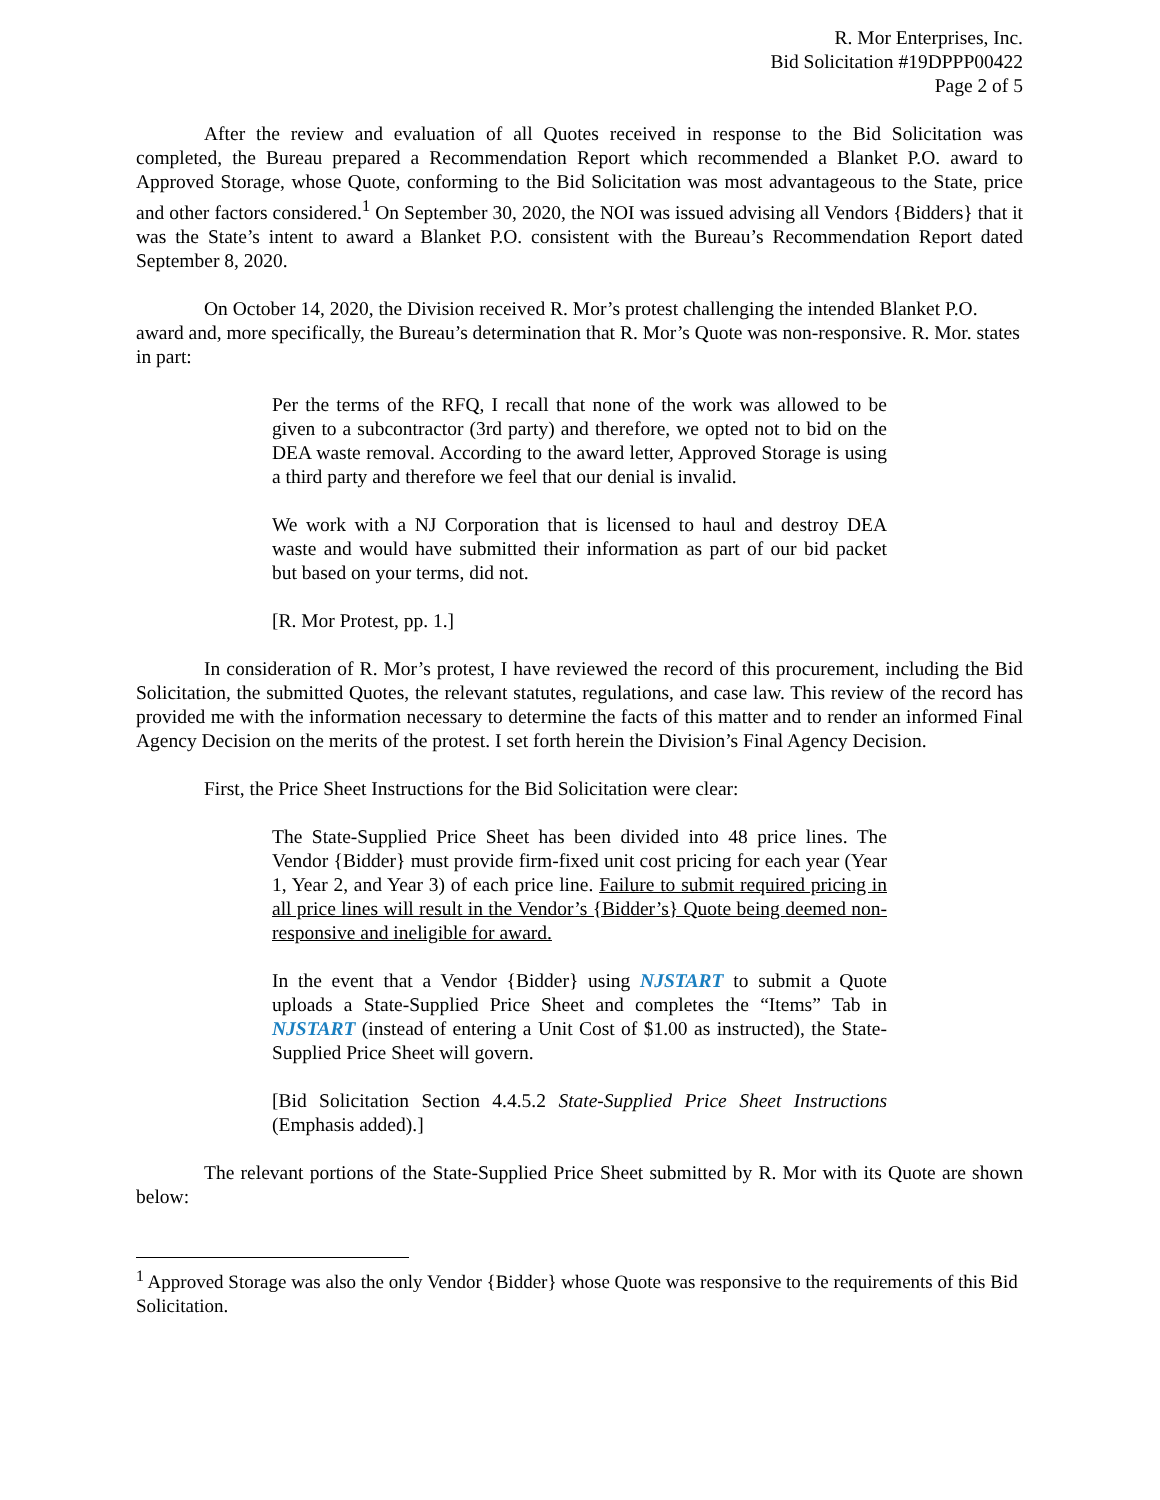R. Mor Enterprises, Inc.
Bid Solicitation #19DPPP00422
Page 2 of 5
After the review and evaluation of all Quotes received in response to the Bid Solicitation was completed, the Bureau prepared a Recommendation Report which recommended a Blanket P.O. award to Approved Storage, whose Quote, conforming to the Bid Solicitation was most advantageous to the State, price and other factors considered.<sup>1</sup> On September 30, 2020, the NOI was issued advising all Vendors {Bidders} that it was the State’s intent to award a Blanket P.O. consistent with the Bureau’s Recommendation Report dated September 8, 2020.
On October 14, 2020, the Division received R. Mor’s protest challenging the intended Blanket P.O. award and, more specifically, the Bureau’s determination that R. Mor’s Quote was non-responsive. R. Mor. states in part:
Per the terms of the RFQ, I recall that none of the work was allowed to be given to a subcontractor (3rd party) and therefore, we opted not to bid on the DEA waste removal. According to the award letter, Approved Storage is using a third party and therefore we feel that our denial is invalid.
We work with a NJ Corporation that is licensed to haul and destroy DEA waste and would have submitted their information as part of our bid packet but based on your terms, did not.
[R. Mor Protest, pp. 1.]
In consideration of R. Mor’s protest, I have reviewed the record of this procurement, including the Bid Solicitation, the submitted Quotes, the relevant statutes, regulations, and case law. This review of the record has provided me with the information necessary to determine the facts of this matter and to render an informed Final Agency Decision on the merits of the protest. I set forth herein the Division’s Final Agency Decision.
First, the Price Sheet Instructions for the Bid Solicitation were clear:
The State-Supplied Price Sheet has been divided into 48 price lines. The Vendor {Bidder} must provide firm-fixed unit cost pricing for each year (Year 1, Year 2, and Year 3) of each price line. Failure to submit required pricing in all price lines will result in the Vendor’s {Bidder’s} Quote being deemed non-responsive and ineligible for award.
In the event that a Vendor {Bidder} using NJSTART to submit a Quote uploads a State-Supplied Price Sheet and completes the “Items” Tab in NJSTART (instead of entering a Unit Cost of $1.00 as instructed), the State-Supplied Price Sheet will govern.
[Bid Solicitation Section 4.4.5.2 State-Supplied Price Sheet Instructions (Emphasis added).]
The relevant portions of the State-Supplied Price Sheet submitted by R. Mor with its Quote are shown below:
<sup>1</sup> Approved Storage was also the only Vendor {Bidder} whose Quote was responsive to the requirements of this Bid Solicitation.